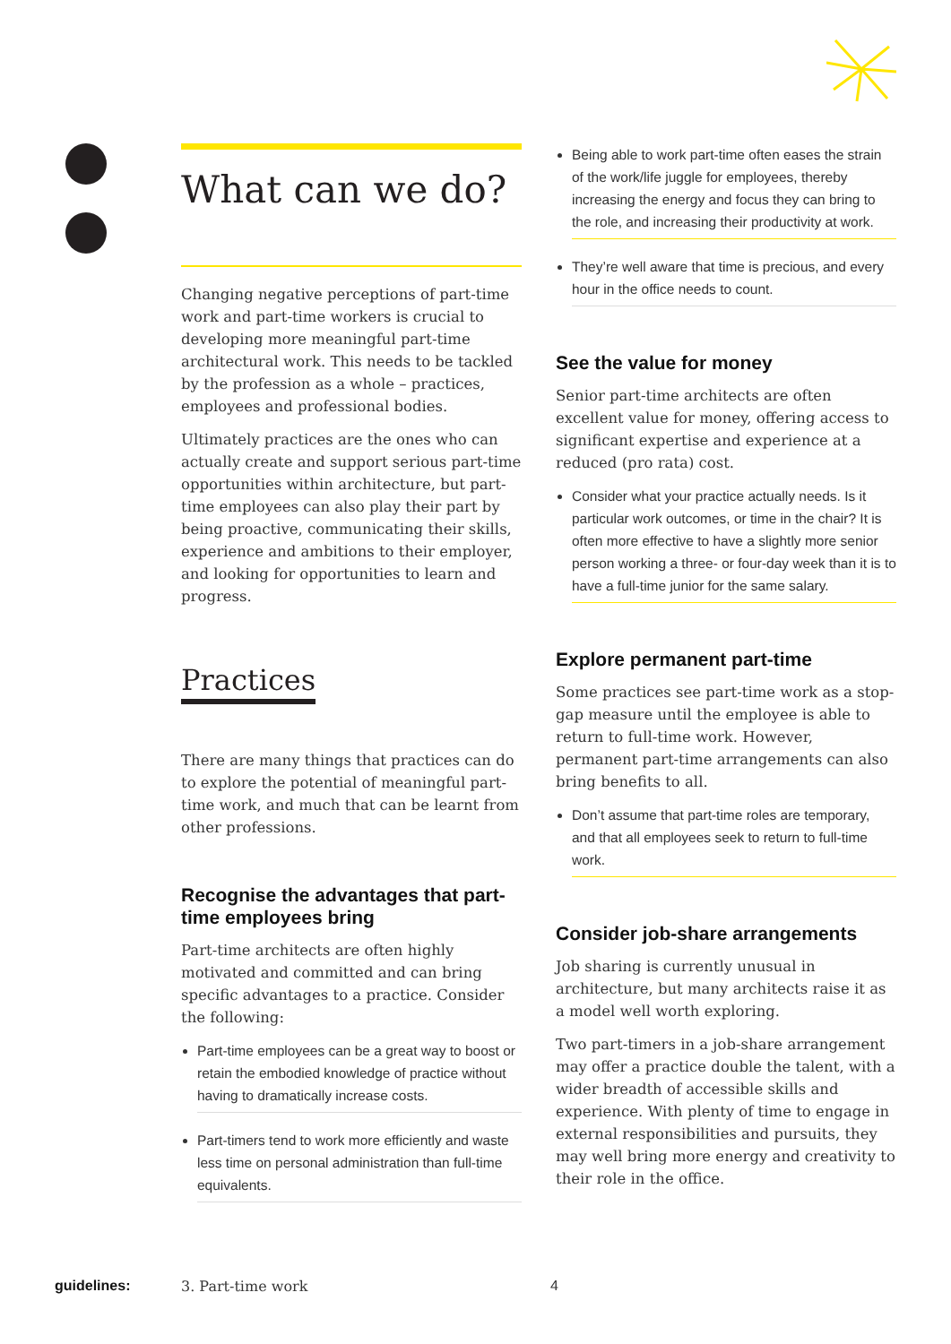What can we do?
Changing negative perceptions of part-time work and part-time workers is crucial to developing more meaningful part-time architectural work. This needs to be tackled by the profession as a whole – practices, employees and professional bodies.
Ultimately practices are the ones who can actually create and support serious part-time opportunities within architecture, but part-time employees can also play their part by being proactive, communicating their skills, experience and ambitions to their employer, and looking for opportunities to learn and progress.
Practices
There are many things that practices can do to explore the potential of meaningful part-time work, and much that can be learnt from other professions.
Recognise the advantages that part-time employees bring
Part-time architects are often highly motivated and committed and can bring specific advantages to a practice. Consider the following:
Part-time employees can be a great way to boost or retain the embodied knowledge of practice without having to dramatically increase costs.
Part-timers tend to work more efficiently and waste less time on personal administration than full-time equivalents.
Being able to work part-time often eases the strain of the work/life juggle for employees, thereby increasing the energy and focus they can bring to the role, and increasing their productivity at work.
They’re well aware that time is precious, and every hour in the office needs to count.
See the value for money
Senior part-time architects are often excellent value for money, offering access to significant expertise and experience at a reduced (pro rata) cost.
Consider what your practice actually needs. Is it particular work outcomes, or time in the chair? It is often more effective to have a slightly more senior person working a three- or four-day week than it is to have a full-time junior for the same salary.
Explore permanent part-time
Some practices see part-time work as a stop-gap measure until the employee is able to return to full-time work. However, permanent part-time arrangements can also bring benefits to all.
Don’t assume that part-time roles are temporary, and that all employees seek to return to full-time work.
Consider job-share arrangements
Job sharing is currently unusual in architecture, but many architects raise it as a model well worth exploring.
Two part-timers in a job-share arrangement may offer a practice double the talent, with a wider breadth of accessible skills and experience. With plenty of time to engage in external responsibilities and pursuits, they may well bring more energy and creativity to their role in the office.
guidelines: 3. Part-time work 4